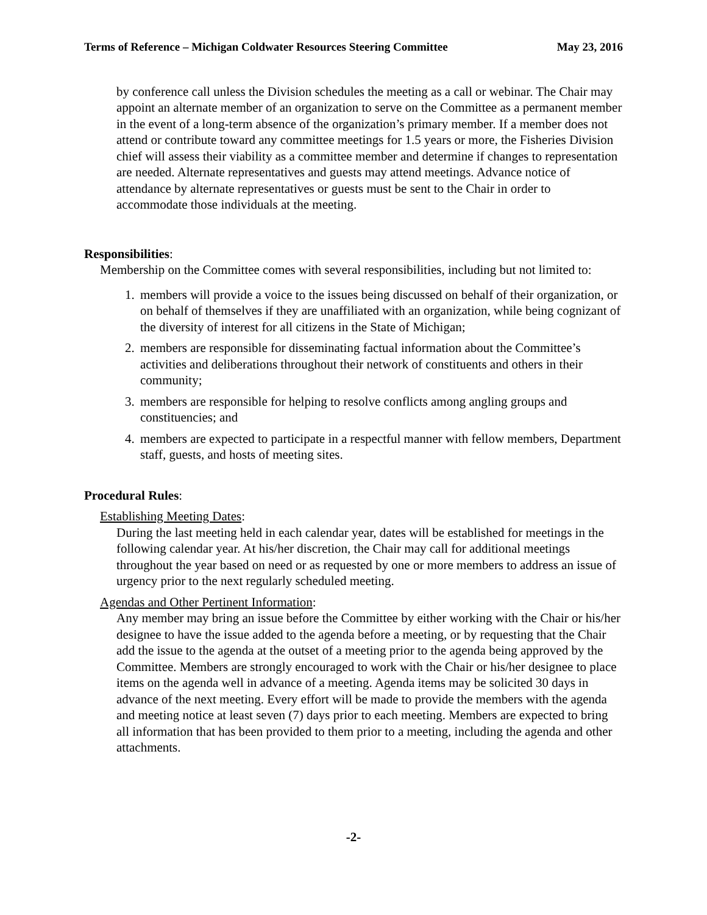Terms of Reference – Michigan Coldwater Resources Steering Committee May 23, 2016
by conference call unless the Division schedules the meeting as a call or webinar. The Chair may appoint an alternate member of an organization to serve on the Committee as a permanent member in the event of a long-term absence of the organization’s primary member. If a member does not attend or contribute toward any committee meetings for 1.5 years or more, the Fisheries Division chief will assess their viability as a committee member and determine if changes to representation are needed. Alternate representatives and guests may attend meetings. Advance notice of attendance by alternate representatives or guests must be sent to the Chair in order to accommodate those individuals at the meeting.
Responsibilities:
Membership on the Committee comes with several responsibilities, including but not limited to:
1. members will provide a voice to the issues being discussed on behalf of their organization, or on behalf of themselves if they are unaffiliated with an organization, while being cognizant of the diversity of interest for all citizens in the State of Michigan;
2. members are responsible for disseminating factual information about the Committee’s activities and deliberations throughout their network of constituents and others in their community;
3. members are responsible for helping to resolve conflicts among angling groups and constituencies; and
4. members are expected to participate in a respectful manner with fellow members, Department staff, guests, and hosts of meeting sites.
Procedural Rules:
Establishing Meeting Dates:
During the last meeting held in each calendar year, dates will be established for meetings in the following calendar year. At his/her discretion, the Chair may call for additional meetings throughout the year based on need or as requested by one or more members to address an issue of urgency prior to the next regularly scheduled meeting.
Agendas and Other Pertinent Information:
Any member may bring an issue before the Committee by either working with the Chair or his/her designee to have the issue added to the agenda before a meeting, or by requesting that the Chair add the issue to the agenda at the outset of a meeting prior to the agenda being approved by the Committee. Members are strongly encouraged to work with the Chair or his/her designee to place items on the agenda well in advance of a meeting. Agenda items may be solicited 30 days in advance of the next meeting. Every effort will be made to provide the members with the agenda and meeting notice at least seven (7) days prior to each meeting. Members are expected to bring all information that has been provided to them prior to a meeting, including the agenda and other attachments.
-2-